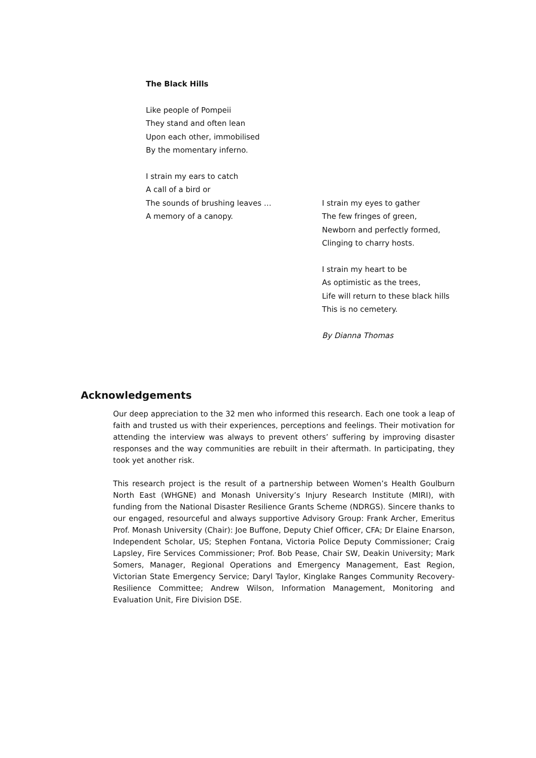The Black Hills
Like people of Pompeii
They stand and often lean
Upon each other, immobilised
By the momentary inferno.
I strain my ears to catch
A call of a bird or
The sounds of brushing leaves …
A memory of a canopy.
I strain my eyes to gather
The few fringes of green,
Newborn and perfectly formed,
Clinging to charry hosts.
I strain my heart to be
As optimistic as the trees,
Life will return to these black hills
This is no cemetery.
By Dianna Thomas
Acknowledgements
Our deep appreciation to the 32 men who informed this research. Each one took a leap of faith and trusted us with their experiences, perceptions and feelings. Their motivation for attending the interview was always to prevent others’ suffering by improving disaster responses and the way communities are rebuilt in their aftermath. In participating, they took yet another risk.
This research project is the result of a partnership between Women’s Health Goulburn North East (WHGNE) and Monash University’s Injury Research Institute (MIRI), with funding from the National Disaster Resilience Grants Scheme (NDRGS). Sincere thanks to our engaged, resourceful and always supportive Advisory Group: Frank Archer, Emeritus Prof. Monash University (Chair): Joe Buffone, Deputy Chief Officer, CFA; Dr Elaine Enarson, Independent Scholar, US; Stephen Fontana, Victoria Police Deputy Commissioner; Craig Lapsley, Fire Services Commissioner; Prof. Bob Pease, Chair SW, Deakin University; Mark Somers, Manager, Regional Operations and Emergency Management, East Region, Victorian State Emergency Service; Daryl Taylor, Kinglake Ranges Community Recovery-Resilience Committee; Andrew Wilson, Information Management, Monitoring and Evaluation Unit, Fire Division DSE.